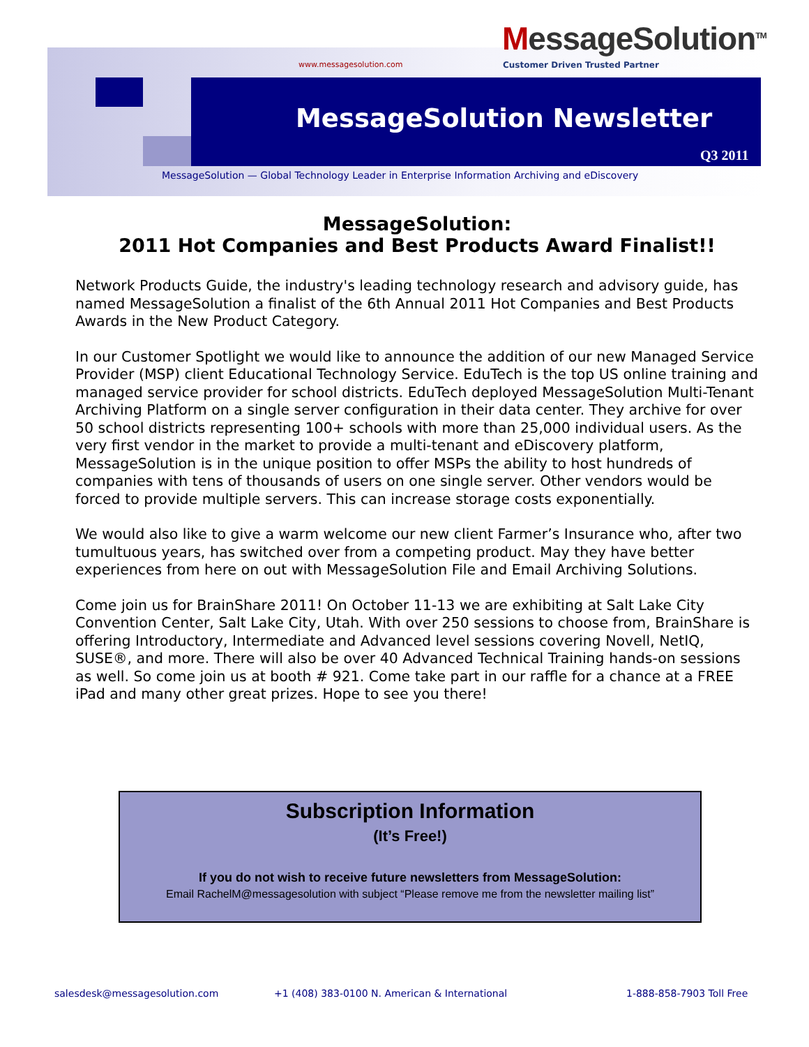www.messagesolution.com
MessageSolution<sup>TM</sup>
Customer Driven Trusted Partner
MessageSolution Newsletter
Q3 2011
MessageSolution — Global Technology Leader in Enterprise Information Archiving and eDiscovery
MessageSolution:
2011 Hot Companies and Best Products Award Finalist!!
Network Products Guide, the industry's leading technology research and advisory guide, has named MessageSolution a finalist of the 6th Annual 2011 Hot Companies and Best Products Awards in the New Product Category.
In our Customer Spotlight we would like to announce the addition of our new Managed Service Provider (MSP) client Educational Technology Service. EduTech is the top US online training and managed service provider for school districts. EduTech deployed MessageSolution Multi-Tenant Archiving Platform on a single server configuration in their data center. They archive for over 50 school districts representing 100+ schools with more than 25,000 individual users. As the very first vendor in the market to provide a multi-tenant and eDiscovery platform, MessageSolution is in the unique position to offer MSPs the ability to host hundreds of companies with tens of thousands of users on one single server. Other vendors would be forced to provide multiple servers. This can increase storage costs exponentially.
We would also like to give a warm welcome our new client Farmer’s Insurance who, after two tumultuous years, has switched over from a competing product. May they have better experiences from here on out with MessageSolution File and Email Archiving Solutions.
Come join us for BrainShare 2011! On October 11-13 we are exhibiting at Salt Lake City Convention Center, Salt Lake City, Utah. With over 250 sessions to choose from, BrainShare is offering Introductory, Intermediate and Advanced level sessions covering Novell, NetIQ, SUSE®, and more. There will also be over 40 Advanced Technical Training hands-on sessions as well. So come join us at booth # 921. Come take part in our raffle for a chance at a FREE iPad and many other great prizes. Hope to see you there!
Subscription Information
(It’s Free!)
If you do not wish to receive future newsletters from MessageSolution:
Email RachelM@messagesolution with subject “Please remove me from the newsletter mailing list”
salesdesk@messagesolution.com
+1 (408) 383-0100 N. American & International
1-888-858-7903 Toll Free